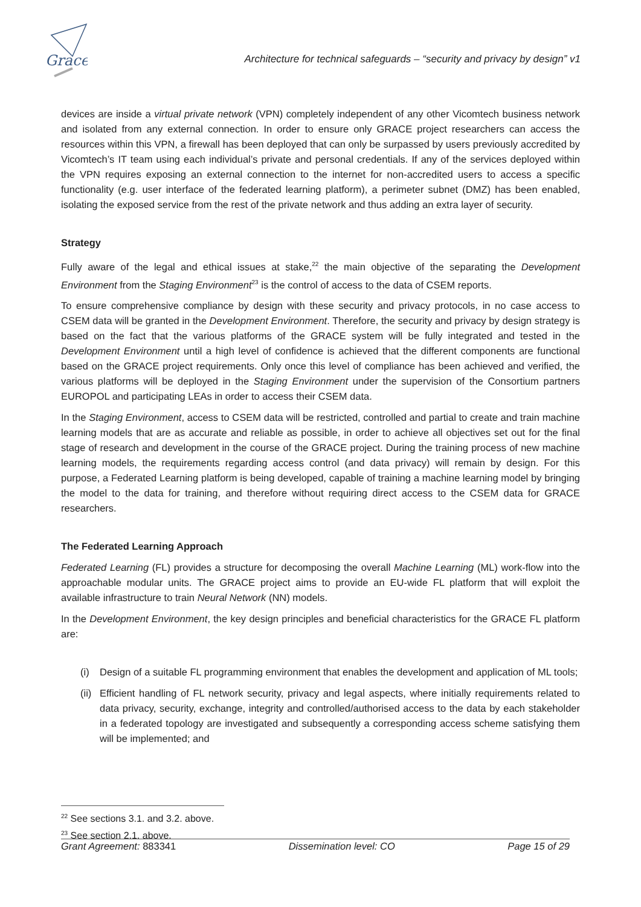Grace
Architecture for technical safeguards – “security and privacy by design” v1
devices are inside a virtual private network (VPN) completely independent of any other Vicomtech business network and isolated from any external connection. In order to ensure only GRACE project researchers can access the resources within this VPN, a firewall has been deployed that can only be surpassed by users previously accredited by Vicomtech’s IT team using each individual’s private and personal credentials. If any of the services deployed within the VPN requires exposing an external connection to the internet for non-accredited users to access a specific functionality (e.g. user interface of the federated learning platform), a perimeter subnet (DMZ) has been enabled, isolating the exposed service from the rest of the private network and thus adding an extra layer of security.
Strategy
Fully aware of the legal and ethical issues at stake,<sup>22</sup> the main objective of the separating the Development Environment from the Staging Environment<sup>23</sup> is the control of access to the data of CSEM reports.
To ensure comprehensive compliance by design with these security and privacy protocols, in no case access to CSEM data will be granted in the Development Environment. Therefore, the security and privacy by design strategy is based on the fact that the various platforms of the GRACE system will be fully integrated and tested in the Development Environment until a high level of confidence is achieved that the different components are functional based on the GRACE project requirements. Only once this level of compliance has been achieved and verified, the various platforms will be deployed in the Staging Environment under the supervision of the Consortium partners EUROPOL and participating LEAs in order to access their CSEM data.
In the Staging Environment, access to CSEM data will be restricted, controlled and partial to create and train machine learning models that are as accurate and reliable as possible, in order to achieve all objectives set out for the final stage of research and development in the course of the GRACE project. During the training process of new machine learning models, the requirements regarding access control (and data privacy) will remain by design. For this purpose, a Federated Learning platform is being developed, capable of training a machine learning model by bringing the model to the data for training, and therefore without requiring direct access to the CSEM data for GRACE researchers.
The Federated Learning Approach
Federated Learning (FL) provides a structure for decomposing the overall Machine Learning (ML) work-flow into the approachable modular units. The GRACE project aims to provide an EU-wide FL platform that will exploit the available infrastructure to train Neural Network (NN) models.
In the Development Environment, the key design principles and beneficial characteristics for the GRACE FL platform are:
(i) Design of a suitable FL programming environment that enables the development and application of ML tools;
(ii) Efficient handling of FL network security, privacy and legal aspects, where initially requirements related to data privacy, security, exchange, integrity and controlled/authorised access to the data by each stakeholder in a federated topology are investigated and subsequently a corresponding access scheme satisfying them will be implemented; and
<sup>22</sup> See sections 3.1. and 3.2. above.
<sup>23</sup> See section 2.1. above.
Grant Agreement: 883341 Dissemination level: CO Page 15 of 29